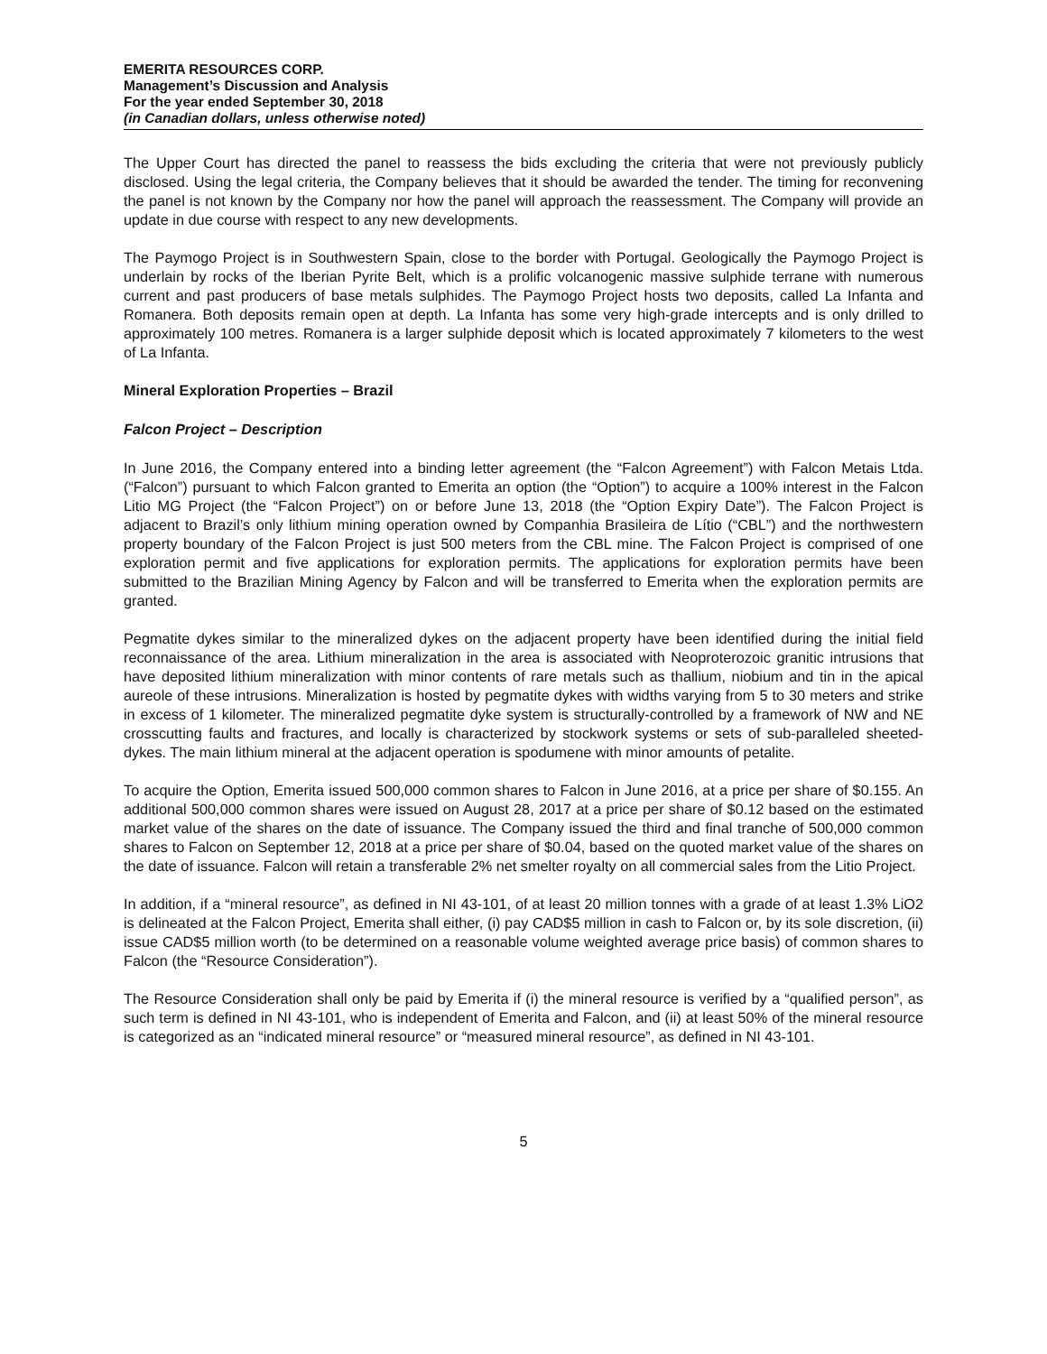EMERITA RESOURCES CORP.
Management’s Discussion and Analysis
For the year ended September 30, 2018
(in Canadian dollars, unless otherwise noted)
The Upper Court has directed the panel to reassess the bids excluding the criteria that were not previously publicly disclosed. Using the legal criteria, the Company believes that it should be awarded the tender. The timing for reconvening the panel is not known by the Company nor how the panel will approach the reassessment. The Company will provide an update in due course with respect to any new developments.
The Paymogo Project is in Southwestern Spain, close to the border with Portugal. Geologically the Paymogo Project is underlain by rocks of the Iberian Pyrite Belt, which is a prolific volcanogenic massive sulphide terrane with numerous current and past producers of base metals sulphides. The Paymogo Project hosts two deposits, called La Infanta and Romanera. Both deposits remain open at depth. La Infanta has some very high-grade intercepts and is only drilled to approximately 100 metres. Romanera is a larger sulphide deposit which is located approximately 7 kilometers to the west of La Infanta.
Mineral Exploration Properties – Brazil
Falcon Project – Description
In June 2016, the Company entered into a binding letter agreement (the “Falcon Agreement”) with Falcon Metais Ltda. (“Falcon”) pursuant to which Falcon granted to Emerita an option (the “Option”) to acquire a 100% interest in the Falcon Litio MG Project (the “Falcon Project”) on or before June 13, 2018 (the “Option Expiry Date”). The Falcon Project is adjacent to Brazil’s only lithium mining operation owned by Companhia Brasileira de Lítio (“CBL”) and the northwestern property boundary of the Falcon Project is just 500 meters from the CBL mine. The Falcon Project is comprised of one exploration permit and five applications for exploration permits. The applications for exploration permits have been submitted to the Brazilian Mining Agency by Falcon and will be transferred to Emerita when the exploration permits are granted.
Pegmatite dykes similar to the mineralized dykes on the adjacent property have been identified during the initial field reconnaissance of the area. Lithium mineralization in the area is associated with Neoproterozoic granitic intrusions that have deposited lithium mineralization with minor contents of rare metals such as thallium, niobium and tin in the apical aureole of these intrusions. Mineralization is hosted by pegmatite dykes with widths varying from 5 to 30 meters and strike in excess of 1 kilometer. The mineralized pegmatite dyke system is structurally-controlled by a framework of NW and NE crosscutting faults and fractures, and locally is characterized by stockwork systems or sets of sub-paralleled sheeted-dykes. The main lithium mineral at the adjacent operation is spodumene with minor amounts of petalite.
To acquire the Option, Emerita issued 500,000 common shares to Falcon in June 2016, at a price per share of $0.155. An additional 500,000 common shares were issued on August 28, 2017 at a price per share of $0.12 based on the estimated market value of the shares on the date of issuance. The Company issued the third and final tranche of 500,000 common shares to Falcon on September 12, 2018 at a price per share of $0.04, based on the quoted market value of the shares on the date of issuance. Falcon will retain a transferable 2% net smelter royalty on all commercial sales from the Litio Project.
In addition, if a “mineral resource”, as defined in NI 43-101, of at least 20 million tonnes with a grade of at least 1.3% LiO2 is delineated at the Falcon Project, Emerita shall either, (i) pay CAD$5 million in cash to Falcon or, by its sole discretion, (ii) issue CAD$5 million worth (to be determined on a reasonable volume weighted average price basis) of common shares to Falcon (the “Resource Consideration”).
The Resource Consideration shall only be paid by Emerita if (i) the mineral resource is verified by a “qualified person”, as such term is defined in NI 43-101, who is independent of Emerita and Falcon, and (ii) at least 50% of the mineral resource is categorized as an “indicated mineral resource” or “measured mineral resource”, as defined in NI 43-101.
5